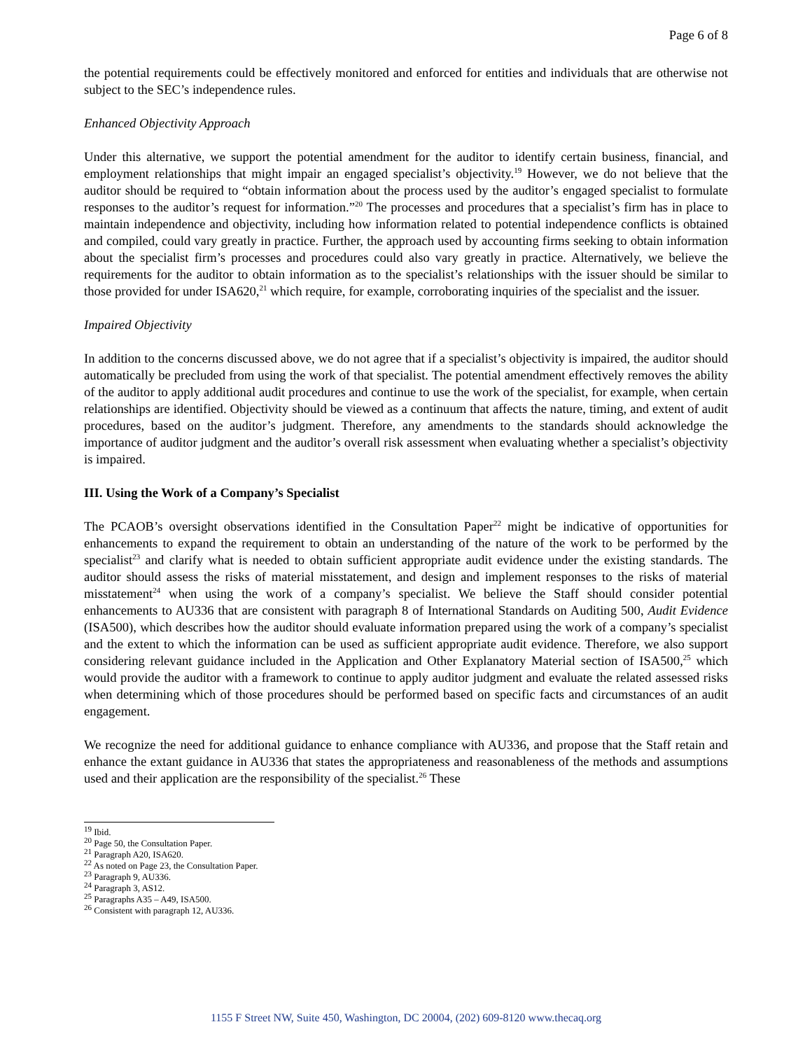Page 6 of 8
the potential requirements could be effectively monitored and enforced for entities and individuals that are otherwise not subject to the SEC’s independence rules.
Enhanced Objectivity Approach
Under this alternative, we support the potential amendment for the auditor to identify certain business, financial, and employment relationships that might impair an engaged specialist’s objectivity.<sup>19</sup> However, we do not believe that the auditor should be required to “obtain information about the process used by the auditor’s engaged specialist to formulate responses to the auditor’s request for information.”<sup>20</sup> The processes and procedures that a specialist’s firm has in place to maintain independence and objectivity, including how information related to potential independence conflicts is obtained and compiled, could vary greatly in practice. Further, the approach used by accounting firms seeking to obtain information about the specialist firm’s processes and procedures could also vary greatly in practice. Alternatively, we believe the requirements for the auditor to obtain information as to the specialist’s relationships with the issuer should be similar to those provided for under ISA620,<sup>21</sup> which require, for example, corroborating inquiries of the specialist and the issuer.
Impaired Objectivity
In addition to the concerns discussed above, we do not agree that if a specialist’s objectivity is impaired, the auditor should automatically be precluded from using the work of that specialist. The potential amendment effectively removes the ability of the auditor to apply additional audit procedures and continue to use the work of the specialist, for example, when certain relationships are identified. Objectivity should be viewed as a continuum that affects the nature, timing, and extent of audit procedures, based on the auditor’s judgment. Therefore, any amendments to the standards should acknowledge the importance of auditor judgment and the auditor’s overall risk assessment when evaluating whether a specialist’s objectivity is impaired.
III. Using the Work of a Company’s Specialist
The PCAOB’s oversight observations identified in the Consultation Paper<sup>22</sup> might be indicative of opportunities for enhancements to expand the requirement to obtain an understanding of the nature of the work to be performed by the specialist<sup>23</sup> and clarify what is needed to obtain sufficient appropriate audit evidence under the existing standards. The auditor should assess the risks of material misstatement, and design and implement responses to the risks of material misstatement<sup>24</sup> when using the work of a company’s specialist. We believe the Staff should consider potential enhancements to AU336 that are consistent with paragraph 8 of International Standards on Auditing 500, Audit Evidence (ISA500), which describes how the auditor should evaluate information prepared using the work of a company’s specialist and the extent to which the information can be used as sufficient appropriate audit evidence. Therefore, we also support considering relevant guidance included in the Application and Other Explanatory Material section of ISA500,<sup>25</sup> which would provide the auditor with a framework to continue to apply auditor judgment and evaluate the related assessed risks when determining which of those procedures should be performed based on specific facts and circumstances of an audit engagement.
We recognize the need for additional guidance to enhance compliance with AU336, and propose that the Staff retain and enhance the extant guidance in AU336 that states the appropriateness and reasonableness of the methods and assumptions used and their application are the responsibility of the specialist.<sup>26</sup> These
<sup>19</sup> Ibid.
<sup>20</sup> Page 50, the Consultation Paper.
<sup>21</sup> Paragraph A20, ISA620.
<sup>22</sup> As noted on Page 23, the Consultation Paper.
<sup>23</sup> Paragraph 9, AU336.
<sup>24</sup> Paragraph 3, AS12.
<sup>25</sup> Paragraphs A35 – A49, ISA500.
<sup>26</sup> Consistent with paragraph 12, AU336.
1155 F Street NW, Suite 450, Washington, DC 20004, (202) 609-8120 www.thecaq.org